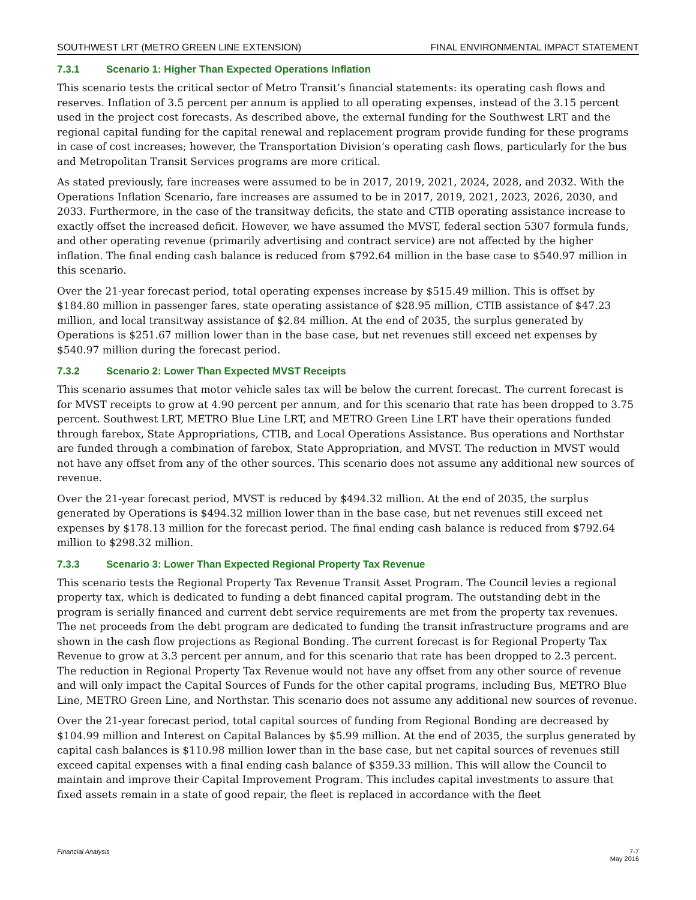SOUTHWEST LRT (METRO GREEN LINE EXTENSION) FINAL ENVIRONMENTAL IMPACT STATEMENT
7.3.1 Scenario 1: Higher Than Expected Operations Inflation
This scenario tests the critical sector of Metro Transit’s financial statements: its operating cash flows and reserves. Inflation of 3.5 percent per annum is applied to all operating expenses, instead of the 3.15 percent used in the project cost forecasts. As described above, the external funding for the Southwest LRT and the regional capital funding for the capital renewal and replacement program provide funding for these programs in case of cost increases; however, the Transportation Division’s operating cash flows, particularly for the bus and Metropolitan Transit Services programs are more critical.
As stated previously, fare increases were assumed to be in 2017, 2019, 2021, 2024, 2028, and 2032. With the Operations Inflation Scenario, fare increases are assumed to be in 2017, 2019, 2021, 2023, 2026, 2030, and 2033. Furthermore, in the case of the transitway deficits, the state and CTIB operating assistance increase to exactly offset the increased deficit. However, we have assumed the MVST, federal section 5307 formula funds, and other operating revenue (primarily advertising and contract service) are not affected by the higher inflation. The final ending cash balance is reduced from $792.64 million in the base case to $540.97 million in this scenario.
Over the 21-year forecast period, total operating expenses increase by $515.49 million. This is offset by $184.80 million in passenger fares, state operating assistance of $28.95 million, CTIB assistance of $47.23 million, and local transitway assistance of $2.84 million. At the end of 2035, the surplus generated by Operations is $251.67 million lower than in the base case, but net revenues still exceed net expenses by $540.97 million during the forecast period.
7.3.2 Scenario 2: Lower Than Expected MVST Receipts
This scenario assumes that motor vehicle sales tax will be below the current forecast. The current forecast is for MVST receipts to grow at 4.90 percent per annum, and for this scenario that rate has been dropped to 3.75 percent. Southwest LRT, METRO Blue Line LRT, and METRO Green Line LRT have their operations funded through farebox, State Appropriations, CTIB, and Local Operations Assistance. Bus operations and Northstar are funded through a combination of farebox, State Appropriation, and MVST. The reduction in MVST would not have any offset from any of the other sources. This scenario does not assume any additional new sources of revenue.
Over the 21-year forecast period, MVST is reduced by $494.32 million. At the end of 2035, the surplus generated by Operations is $494.32 million lower than in the base case, but net revenues still exceed net expenses by $178.13 million for the forecast period. The final ending cash balance is reduced from $792.64 million to $298.32 million.
7.3.3 Scenario 3: Lower Than Expected Regional Property Tax Revenue
This scenario tests the Regional Property Tax Revenue Transit Asset Program. The Council levies a regional property tax, which is dedicated to funding a debt financed capital program. The outstanding debt in the program is serially financed and current debt service requirements are met from the property tax revenues. The net proceeds from the debt program are dedicated to funding the transit infrastructure programs and are shown in the cash flow projections as Regional Bonding. The current forecast is for Regional Property Tax Revenue to grow at 3.3 percent per annum, and for this scenario that rate has been dropped to 2.3 percent. The reduction in Regional Property Tax Revenue would not have any offset from any other source of revenue and will only impact the Capital Sources of Funds for the other capital programs, including Bus, METRO Blue Line, METRO Green Line, and Northstar. This scenario does not assume any additional new sources of revenue.
Over the 21-year forecast period, total capital sources of funding from Regional Bonding are decreased by $104.99 million and Interest on Capital Balances by $5.99 million. At the end of 2035, the surplus generated by capital cash balances is $110.98 million lower than in the base case, but net capital sources of revenues still exceed capital expenses with a final ending cash balance of $359.33 million. This will allow the Council to maintain and improve their Capital Improvement Program. This includes capital investments to assure that fixed assets remain in a state of good repair, the fleet is replaced in accordance with the fleet
Financial Analysis 7-7
May 2016